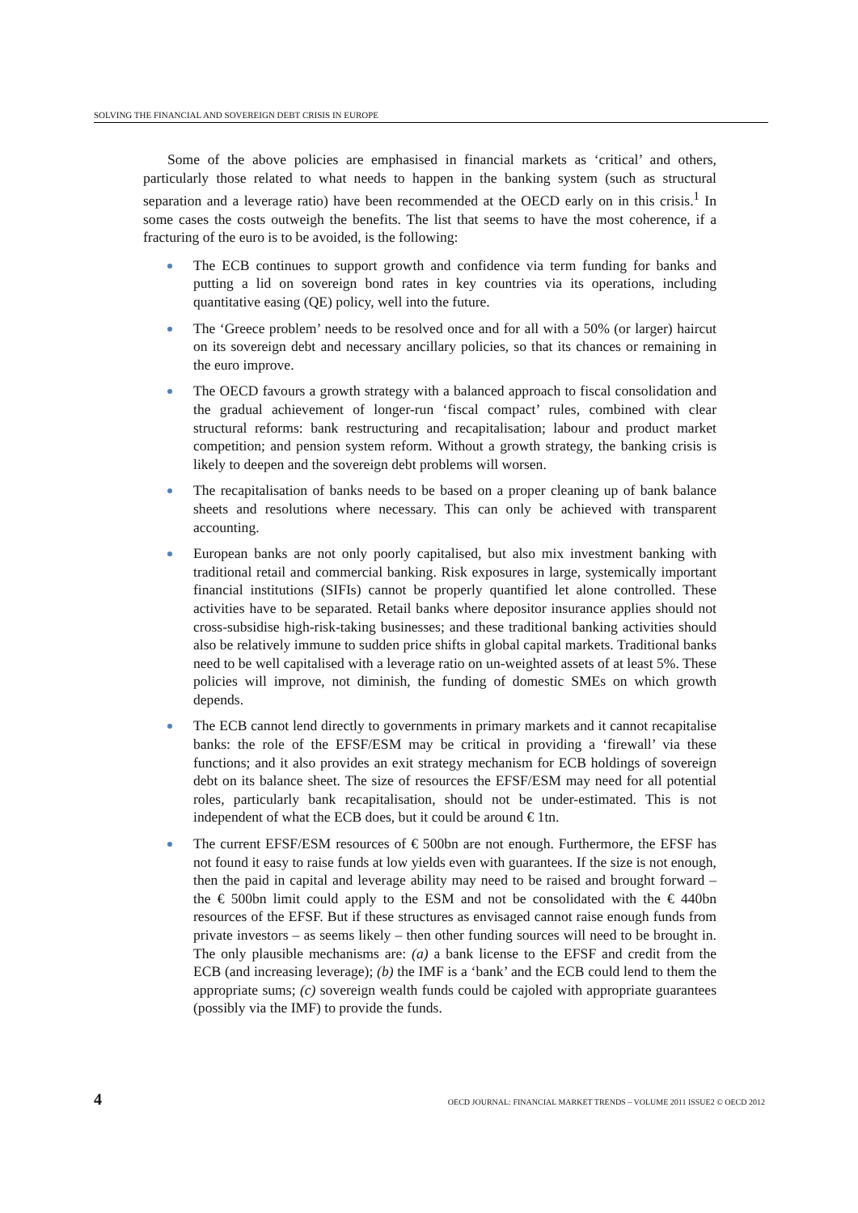SOLVING THE FINANCIAL AND SOVEREIGN DEBT CRISIS IN EUROPE
Some of the above policies are emphasised in financial markets as ‘critical’ and others, particularly those related to what needs to happen in the banking system (such as structural separation and a leverage ratio) have been recommended at the OECD early on in this crisis.<sup>1</sup> In some cases the costs outweigh the benefits. The list that seems to have the most coherence, if a fracturing of the euro is to be avoided, is the following:
The ECB continues to support growth and confidence via term funding for banks and putting a lid on sovereign bond rates in key countries via its operations, including quantitative easing (QE) policy, well into the future.
The ‘Greece problem’ needs to be resolved once and for all with a 50% (or larger) haircut on its sovereign debt and necessary ancillary policies, so that its chances or remaining in the euro improve.
The OECD favours a growth strategy with a balanced approach to fiscal consolidation and the gradual achievement of longer-run ‘fiscal compact’ rules, combined with clear structural reforms: bank restructuring and recapitalisation; labour and product market competition; and pension system reform. Without a growth strategy, the banking crisis is likely to deepen and the sovereign debt problems will worsen.
The recapitalisation of banks needs to be based on a proper cleaning up of bank balance sheets and resolutions where necessary. This can only be achieved with transparent accounting.
European banks are not only poorly capitalised, but also mix investment banking with traditional retail and commercial banking. Risk exposures in large, systemically important financial institutions (SIFIs) cannot be properly quantified let alone controlled. These activities have to be separated. Retail banks where depositor insurance applies should not cross-subsidise high-risk-taking businesses; and these traditional banking activities should also be relatively immune to sudden price shifts in global capital markets. Traditional banks need to be well capitalised with a leverage ratio on un-weighted assets of at least 5%. These policies will improve, not diminish, the funding of domestic SMEs on which growth depends.
The ECB cannot lend directly to governments in primary markets and it cannot recapitalise banks: the role of the EFSF/ESM may be critical in providing a ‘firewall’ via these functions; and it also provides an exit strategy mechanism for ECB holdings of sovereign debt on its balance sheet. The size of resources the EFSF/ESM may need for all potential roles, particularly bank recapitalisation, should not be under-estimated. This is not independent of what the ECB does, but it could be around € 1tn.
The current EFSF/ESM resources of € 500bn are not enough. Furthermore, the EFSF has not found it easy to raise funds at low yields even with guarantees. If the size is not enough, then the paid in capital and leverage ability may need to be raised and brought forward – the € 500bn limit could apply to the ESM and not be consolidated with the € 440bn resources of the EFSF. But if these structures as envisaged cannot raise enough funds from private investors – as seems likely – then other funding sources will need to be brought in. The only plausible mechanisms are: (a) a bank license to the EFSF and credit from the ECB (and increasing leverage); (b) the IMF is a ‘bank’ and the ECB could lend to them the appropriate sums; (c) sovereign wealth funds could be cajoled with appropriate guarantees (possibly via the IMF) to provide the funds.
4 OECD JOURNAL: FINANCIAL MARKET TRENDS – VOLUME 2011 ISSUE2 © OECD 2012